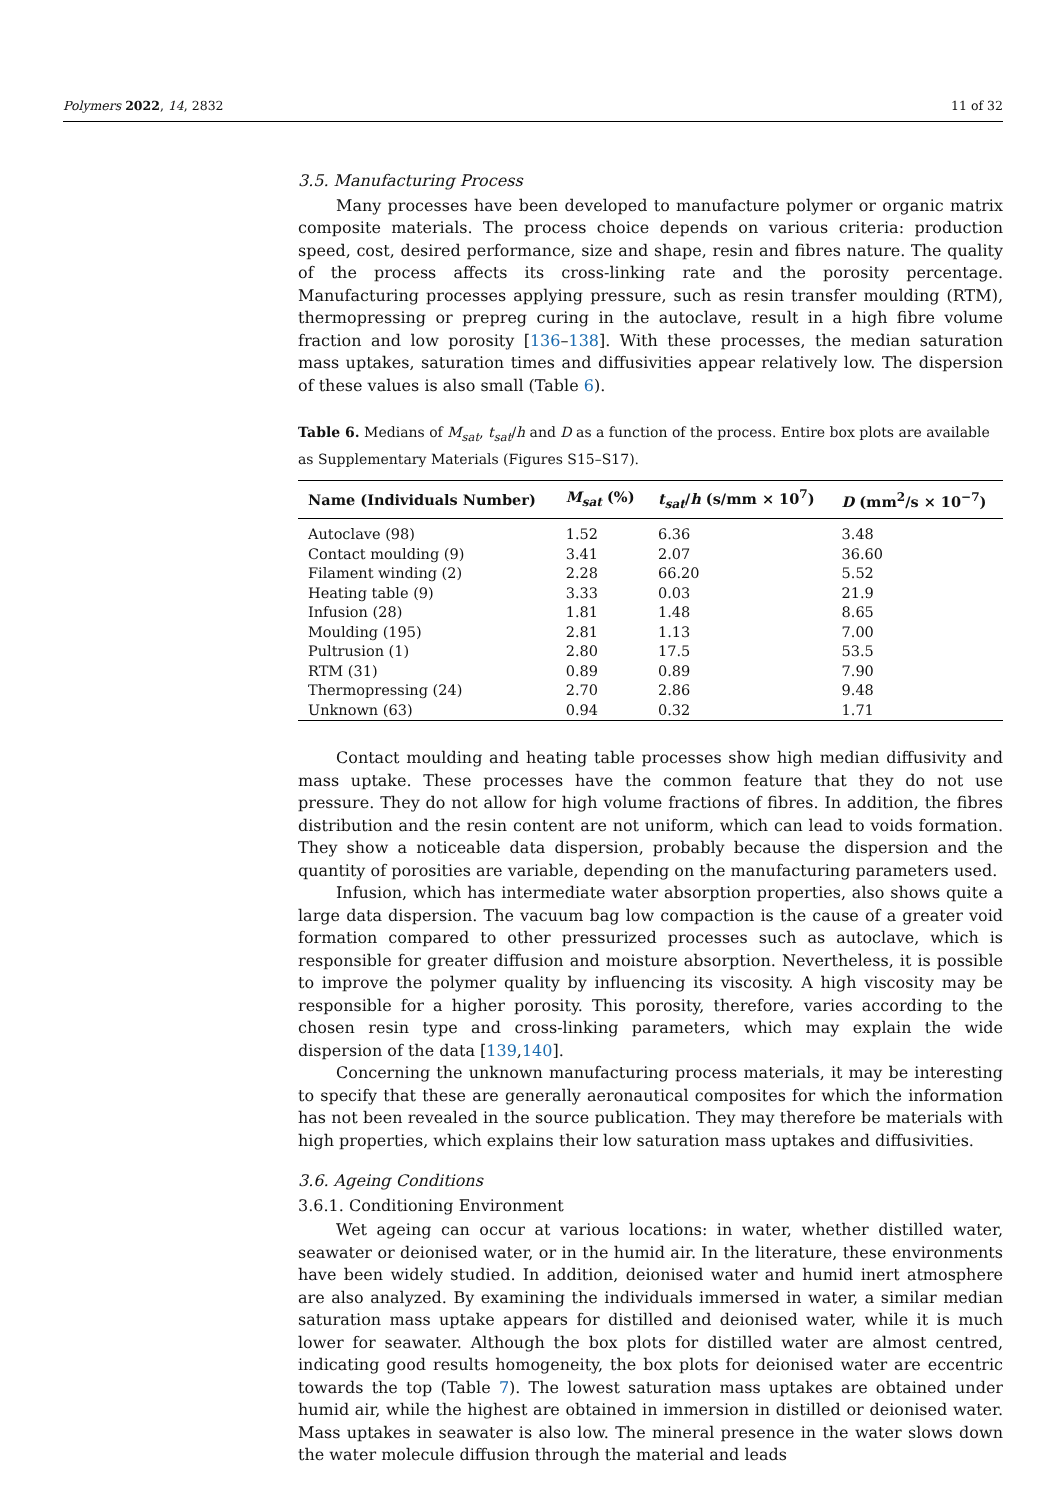Polymers 2022, 14, 2832 11 of 32
3.5. Manufacturing Process
Many processes have been developed to manufacture polymer or organic matrix composite materials. The process choice depends on various criteria: production speed, cost, desired performance, size and shape, resin and fibres nature. The quality of the process affects its cross-linking rate and the porosity percentage. Manufacturing processes applying pressure, such as resin transfer moulding (RTM), thermopressing or prepreg curing in the autoclave, result in a high fibre volume fraction and low porosity [136–138]. With these processes, the median saturation mass uptakes, saturation times and diffusivities appear relatively low. The dispersion of these values is also small (Table 6).
Table 6. Medians of M<sub>sat</sub>, t<sub>sat</sub>/h and D as a function of the process. Entire box plots are available as Supplementary Materials (Figures S15–S17).
| Name (Individuals Number) | M<sub>sat</sub> (%) | t<sub>sat</sub> / h (s/mm × 10<sup>7</sup>) | D (mm<sup>2</sup>/s × 10<sup>−7</sup>) |
| --- | --- | --- | --- |
| Autoclave (98) | 1.52 | 6.36 | 3.48 |
| Contact moulding (9) | 3.41 | 2.07 | 36.60 |
| Filament winding (2) | 2.28 | 66.20 | 5.52 |
| Heating table (9) | 3.33 | 0.03 | 21.9 |
| Infusion (28) | 1.81 | 1.48 | 8.65 |
| Moulding (195) | 2.81 | 1.13 | 7.00 |
| Pultrusion (1) | 2.80 | 17.5 | 53.5 |
| RTM (31) | 0.89 | 0.89 | 7.90 |
| Thermopressing (24) | 2.70 | 2.86 | 9.48 |
| Unknown (63) | 0.94 | 0.32 | 1.71 |
Contact moulding and heating table processes show high median diffusivity and mass uptake. These processes have the common feature that they do not use pressure. They do not allow for high volume fractions of fibres. In addition, the fibres distribution and the resin content are not uniform, which can lead to voids formation. They show a noticeable data dispersion, probably because the dispersion and the quantity of porosities are variable, depending on the manufacturing parameters used.
Infusion, which has intermediate water absorption properties, also shows quite a large data dispersion. The vacuum bag low compaction is the cause of a greater void formation compared to other pressurized processes such as autoclave, which is responsible for greater diffusion and moisture absorption. Nevertheless, it is possible to improve the polymer quality by influencing its viscosity. A high viscosity may be responsible for a higher porosity. This porosity, therefore, varies according to the chosen resin type and cross-linking parameters, which may explain the wide dispersion of the data [139,140].
Concerning the unknown manufacturing process materials, it may be interesting to specify that these are generally aeronautical composites for which the information has not been revealed in the source publication. They may therefore be materials with high properties, which explains their low saturation mass uptakes and diffusivities.
3.6. Ageing Conditions
3.6.1. Conditioning Environment
Wet ageing can occur at various locations: in water, whether distilled water, seawater or deionised water, or in the humid air. In the literature, these environments have been widely studied. In addition, deionised water and humid inert atmosphere are also analyzed. By examining the individuals immersed in water, a similar median saturation mass uptake appears for distilled and deionised water, while it is much lower for seawater. Although the box plots for distilled water are almost centred, indicating good results homogeneity, the box plots for deionised water are eccentric towards the top (Table 7). The lowest saturation mass uptakes are obtained under humid air, while the highest are obtained in immersion in distilled or deionised water. Mass uptakes in seawater is also low. The mineral presence in the water slows down the water molecule diffusion through the material and leads